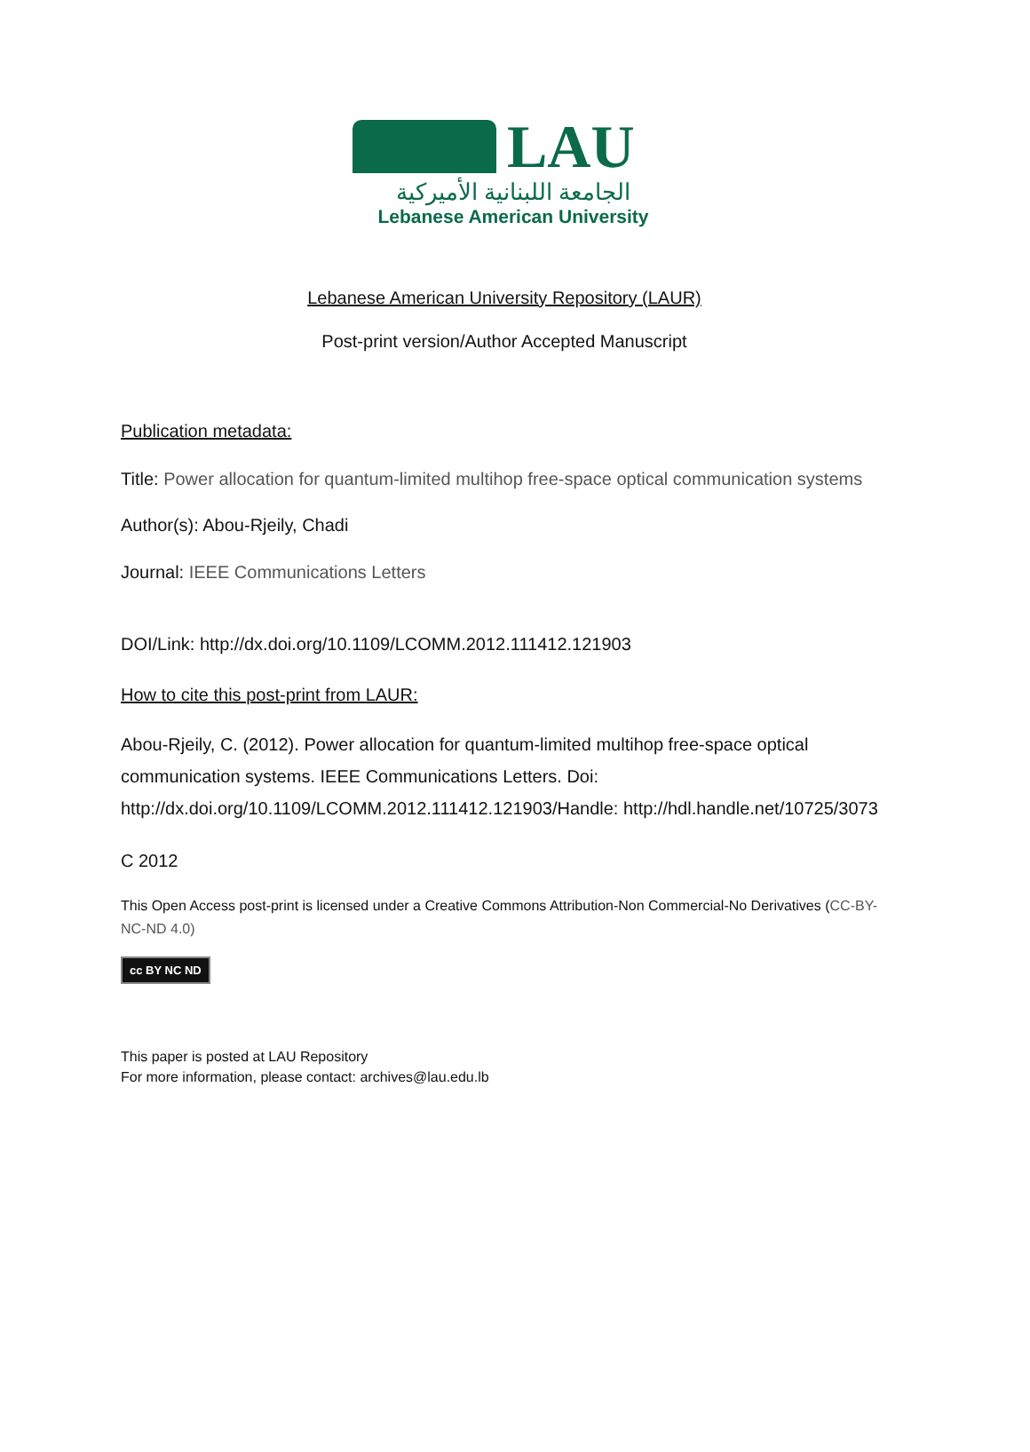LAU
الجامعة اللبنانية الأميركية
Lebanese American University
Lebanese American University Repository (LAUR)
Post-print version/Author Accepted Manuscript
Publication metadata:
Title: Power allocation for quantum-limited multihop free-space optical communication systems
Author(s): Abou-Rjeily, Chadi
Journal: IEEE Communications Letters
DOI/Link: http://dx.doi.org/10.1109/LCOMM.2012.111412.121903
How to cite this post-print from LAUR:
Abou-Rjeily, C. (2012). Power allocation for quantum-limited multihop free-space optical communication systems. IEEE Communications Letters. Doi: http://dx.doi.org/10.1109/LCOMM.2012.111412.121903/Handle: http://hdl.handle.net/10725/3073
C 2012
This Open Access post-print is licensed under a Creative Commons Attribution-Non Commercial-No Derivatives (CC-BY-NC-ND 4.0)
cc BY NC ND
This paper is posted at LAU Repository
For more information, please contact: archives@lau.edu.lb